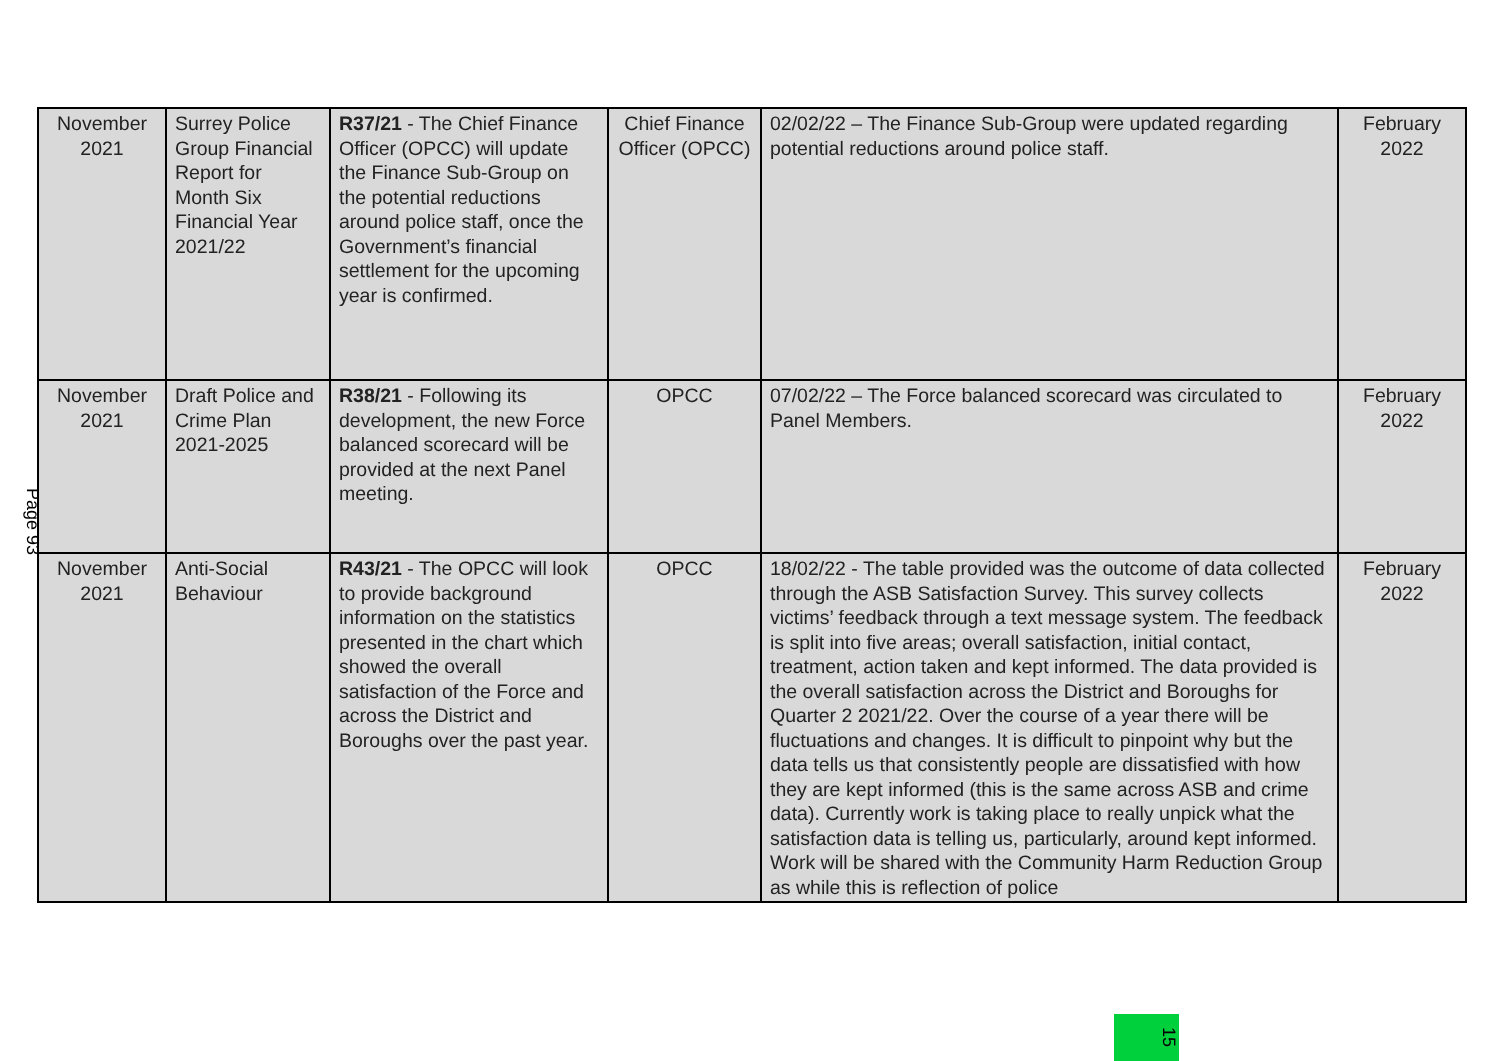Page 93
| November 2021 | Surrey Police Group Financial Report for Month Six Financial Year 2021/22 | R37/21 - The Chief Finance Officer (OPCC) will update the Finance Sub-Group on the potential reductions around police staff, once the Government’s financial settlement for the upcoming year is confirmed. | Chief Finance Officer (OPCC) | 02/02/22 – The Finance Sub-Group were updated regarding potential reductions around police staff. | February 2022 |
| November 2021 | Draft Police and Crime Plan 2021-2025 | R38/21 - Following its development, the new Force balanced scorecard will be provided at the next Panel meeting. | OPCC | 07/02/22 – The Force balanced scorecard was circulated to Panel Members. | February 2022 |
| November 2021 | Anti-Social Behaviour | R43/21 - The OPCC will look to provide background information on the statistics presented in the chart which showed the overall satisfaction of the Force and across the District and Boroughs over the past year. | OPCC | 18/02/22 - The table provided was the outcome of data collected through the ASB Satisfaction Survey. This survey collects victims’ feedback through a text message system. The feedback is split into five areas; overall satisfaction, initial contact, treatment, action taken and kept informed. The data provided is the overall satisfaction across the District and Boroughs for Quarter 2 2021/22. Over the course of a year there will be fluctuations and changes. It is difficult to pinpoint why but the data tells us that consistently people are dissatisfied with how they are kept informed (this is the same across ASB and crime data). Currently work is taking place to really unpick what the satisfaction data is telling us, particularly, around kept informed. Work will be shared with the Community Harm Reduction Group as while this is reflection of police | February 2022 |
15